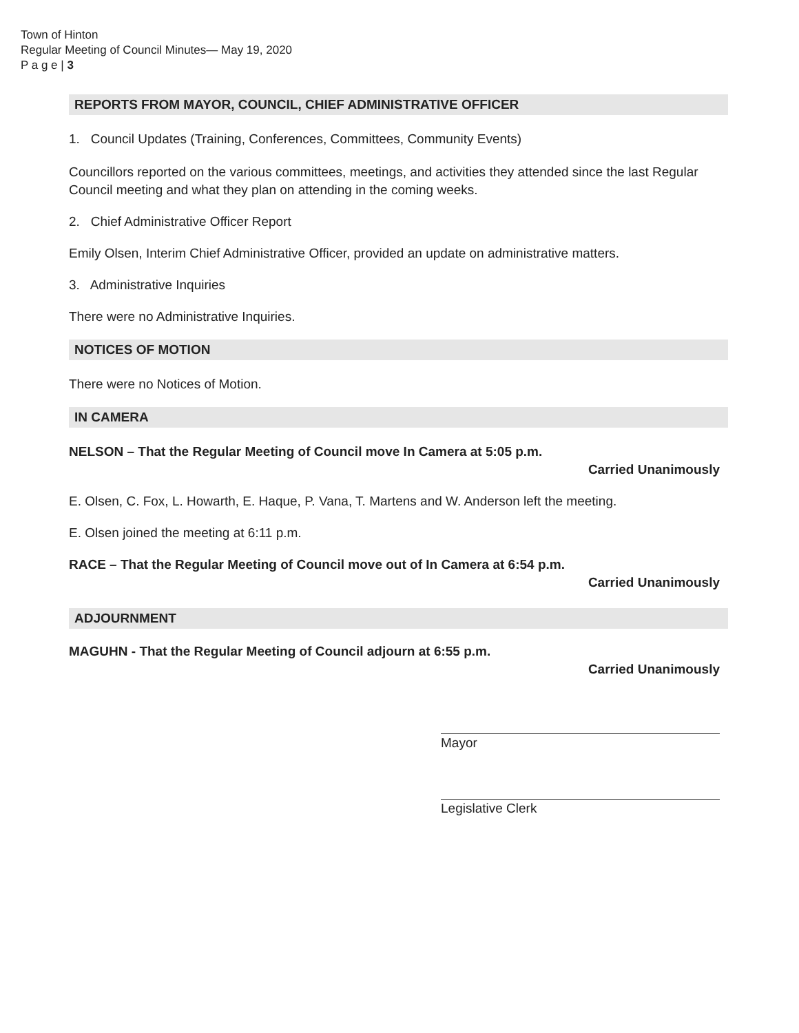Town of Hinton
Regular Meeting of Council Minutes— May 19, 2020
P a g e | 3
REPORTS FROM MAYOR, COUNCIL, CHIEF ADMINISTRATIVE OFFICER
1. Council Updates (Training, Conferences, Committees, Community Events)
Councillors reported on the various committees, meetings, and activities they attended since the last Regular Council meeting and what they plan on attending in the coming weeks.
2. Chief Administrative Officer Report
Emily Olsen, Interim Chief Administrative Officer, provided an update on administrative matters.
3. Administrative Inquiries
There were no Administrative Inquiries.
NOTICES OF MOTION
There were no Notices of Motion.
IN CAMERA
NELSON – That the Regular Meeting of Council move In Camera at 5:05 p.m.
Carried Unanimously
E. Olsen, C. Fox, L. Howarth, E. Haque, P. Vana, T. Martens and W. Anderson left the meeting.
E. Olsen joined the meeting at 6:11 p.m.
RACE – That the Regular Meeting of Council move out of In Camera at 6:54 p.m.
Carried Unanimously
ADJOURNMENT
MAGUHN - That the Regular Meeting of Council adjourn at 6:55 p.m.
Carried Unanimously
Mayor
Legislative Clerk